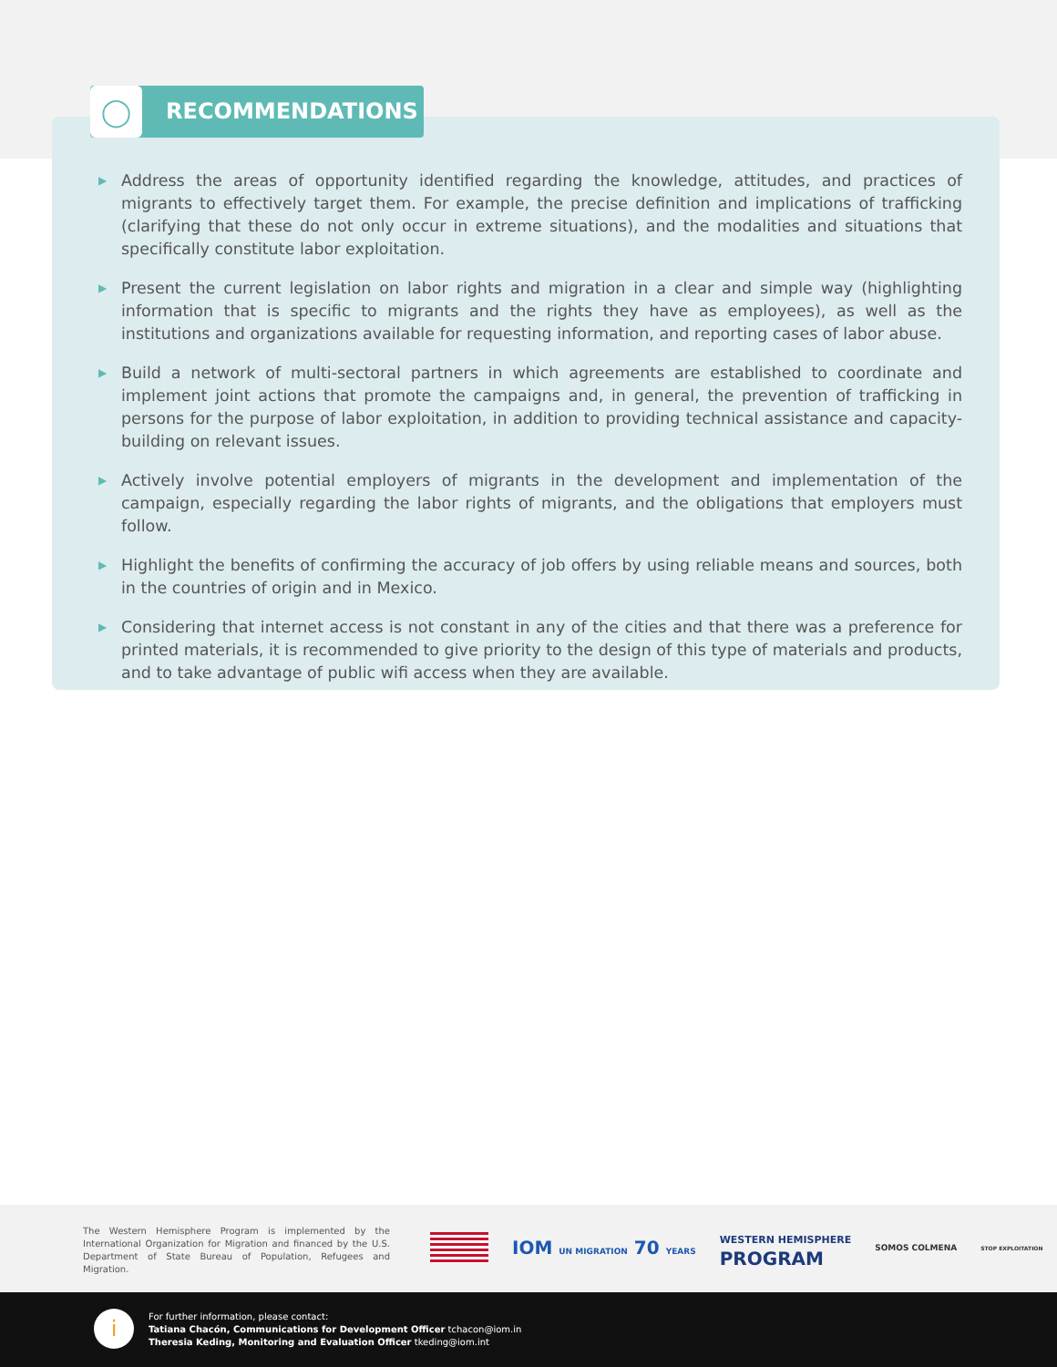◯ RECOMMENDATIONS
▶ Address the areas of opportunity identified regarding the knowledge, attitudes, and practices of migrants to effectively target them. For example, the precise definition and implications of trafficking (clarifying that these do not only occur in extreme situations), and the modalities and situations that specifically constitute labor exploitation.
▶ Present the current legislation on labor rights and migration in a clear and simple way (highlighting information that is specific to migrants and the rights they have as employees), as well as the institutions and organizations available for requesting information, and reporting cases of labor abuse.
▶ Build a network of multi-sectoral partners in which agreements are established to coordinate and implement joint actions that promote the campaigns and, in general, the prevention of trafficking in persons for the purpose of labor exploitation, in addition to providing technical assistance and capacity-building on relevant issues.
▶ Actively involve potential employers of migrants in the development and implementation of the campaign, especially regarding the labor rights of migrants, and the obligations that employers must follow.
▶ Highlight the benefits of confirming the accuracy of job offers by using reliable means and sources, both in the countries of origin and in Mexico.
▶ Considering that internet access is not constant in any of the cities and that there was a preference for printed materials, it is recommended to give priority to the design of this type of materials and products, and to take advantage of public wifi access when they are available.
The Western Hemisphere Program is implemented by the International Organization for Migration and financed by the U.S. Department of State Bureau of Population, Refugees and Migration.
IOM UN MIGRATION 70 YEARS
WESTERN HEMISPHERE
PROGRAM
SOMOS COLMENA
STOP EXPLOITATION
i
For further information, please contact:
Tatiana Chacón, Communications for Development Officer tchacon@iom.in
Theresia Keding, Monitoring and Evaluation Officer tkeding@iom.int